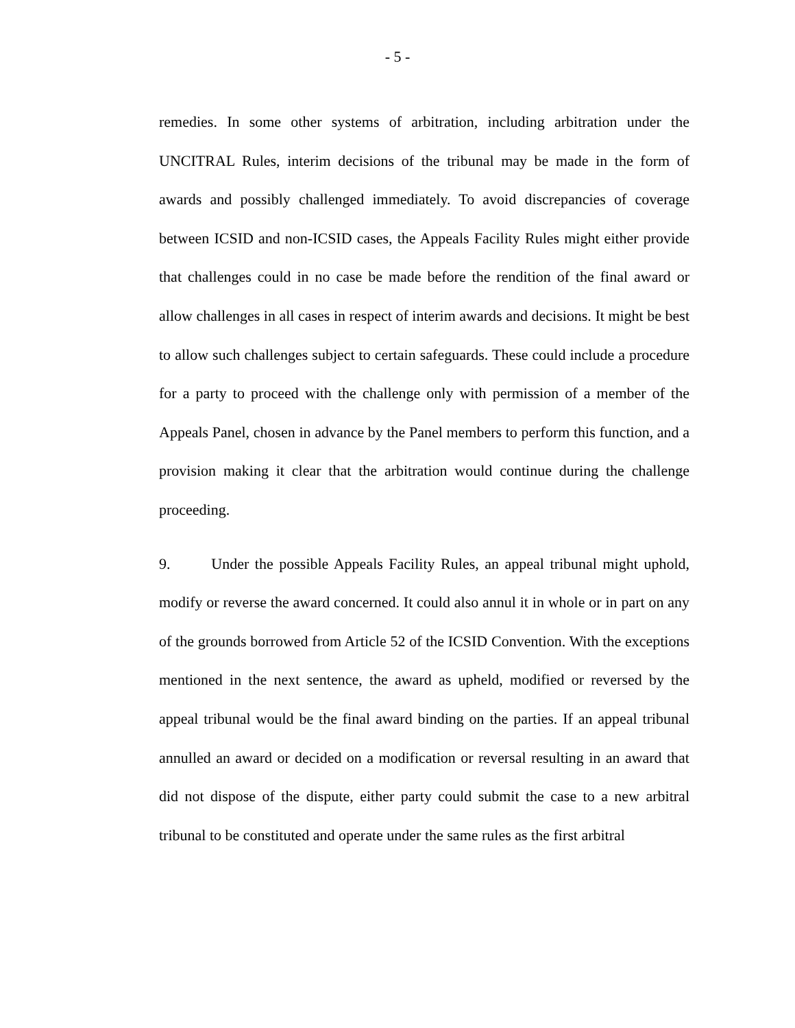- 5 -
remedies. In some other systems of arbitration, including arbitration under the UNCITRAL Rules, interim decisions of the tribunal may be made in the form of awards and possibly challenged immediately. To avoid discrepancies of coverage between ICSID and non-ICSID cases, the Appeals Facility Rules might either provide that challenges could in no case be made before the rendition of the final award or allow challenges in all cases in respect of interim awards and decisions. It might be best to allow such challenges subject to certain safeguards. These could include a procedure for a party to proceed with the challenge only with permission of a member of the Appeals Panel, chosen in advance by the Panel members to perform this function, and a provision making it clear that the arbitration would continue during the challenge proceeding.
9. Under the possible Appeals Facility Rules, an appeal tribunal might uphold, modify or reverse the award concerned. It could also annul it in whole or in part on any of the grounds borrowed from Article 52 of the ICSID Convention. With the exceptions mentioned in the next sentence, the award as upheld, modified or reversed by the appeal tribunal would be the final award binding on the parties. If an appeal tribunal annulled an award or decided on a modification or reversal resulting in an award that did not dispose of the dispute, either party could submit the case to a new arbitral tribunal to be constituted and operate under the same rules as the first arbitral